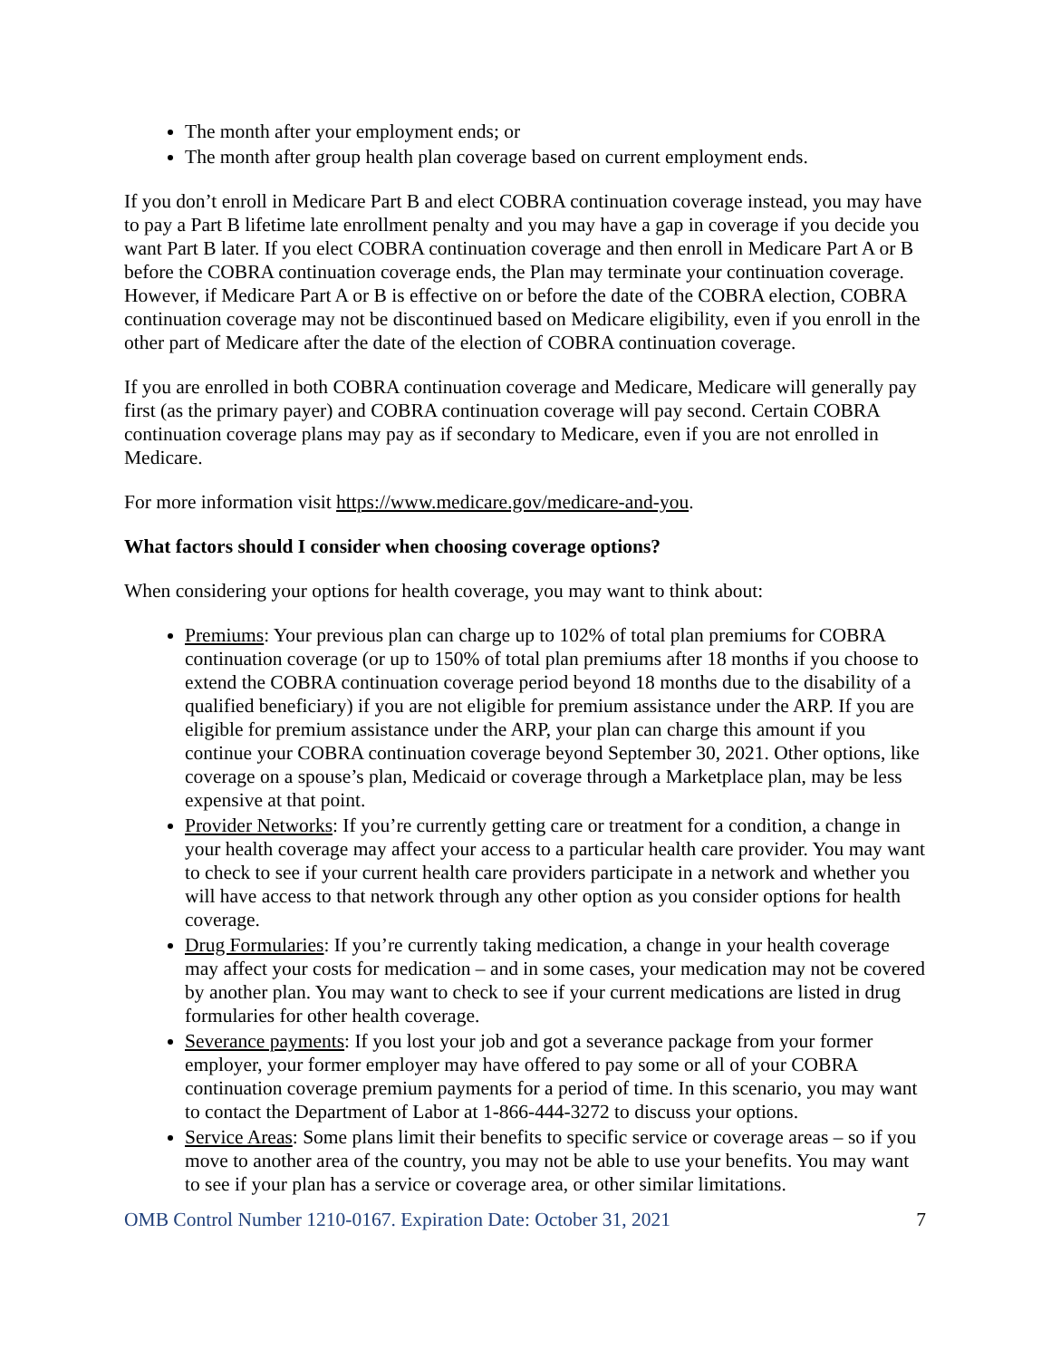The month after your employment ends; or
The month after group health plan coverage based on current employment ends.
If you don’t enroll in Medicare Part B and elect COBRA continuation coverage instead, you may have to pay a Part B lifetime late enrollment penalty and you may have a gap in coverage if you decide you want Part B later. If you elect COBRA continuation coverage and then enroll in Medicare Part A or B before the COBRA continuation coverage ends, the Plan may terminate your continuation coverage. However, if Medicare Part A or B is effective on or before the date of the COBRA election, COBRA continuation coverage may not be discontinued based on Medicare eligibility, even if you enroll in the other part of Medicare after the date of the election of COBRA continuation coverage.
If you are enrolled in both COBRA continuation coverage and Medicare, Medicare will generally pay first (as the primary payer) and COBRA continuation coverage will pay second. Certain COBRA continuation coverage plans may pay as if secondary to Medicare, even if you are not enrolled in Medicare.
For more information visit https://www.medicare.gov/medicare-and-you.
What factors should I consider when choosing coverage options?
When considering your options for health coverage, you may want to think about:
Premiums: Your previous plan can charge up to 102% of total plan premiums for COBRA continuation coverage (or up to 150% of total plan premiums after 18 months if you choose to extend the COBRA continuation coverage period beyond 18 months due to the disability of a qualified beneficiary) if you are not eligible for premium assistance under the ARP. If you are eligible for premium assistance under the ARP, your plan can charge this amount if you continue your COBRA continuation coverage beyond September 30, 2021. Other options, like coverage on a spouse’s plan, Medicaid or coverage through a Marketplace plan, may be less expensive at that point.
Provider Networks: If you’re currently getting care or treatment for a condition, a change in your health coverage may affect your access to a particular health care provider. You may want to check to see if your current health care providers participate in a network and whether you will have access to that network through any other option as you consider options for health coverage.
Drug Formularies: If you’re currently taking medication, a change in your health coverage may affect your costs for medication – and in some cases, your medication may not be covered by another plan. You may want to check to see if your current medications are listed in drug formularies for other health coverage.
Severance payments: If you lost your job and got a severance package from your former employer, your former employer may have offered to pay some or all of your COBRA continuation coverage premium payments for a period of time. In this scenario, you may want to contact the Department of Labor at 1-866-444-3272 to discuss your options.
Service Areas: Some plans limit their benefits to specific service or coverage areas – so if you move to another area of the country, you may not be able to use your benefits. You may want to see if your plan has a service or coverage area, or other similar limitations.
OMB Control Number 1210-0167. Expiration Date: October 31, 2021 7